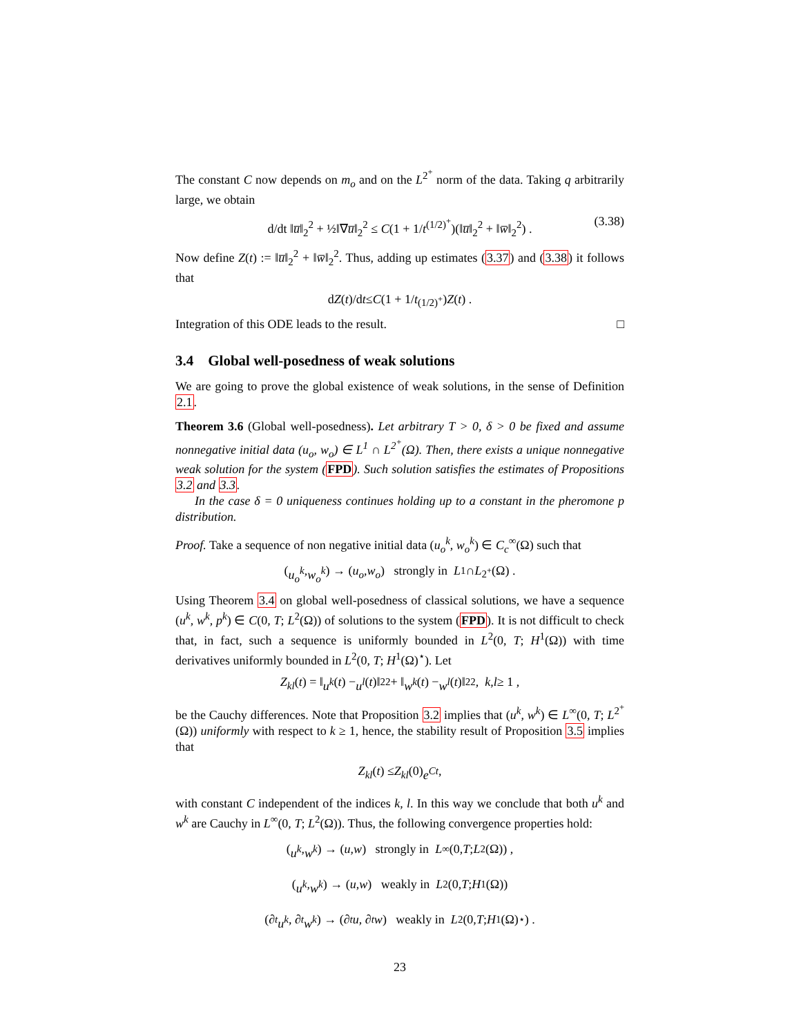The constant C now depends on m<sub>o</sub> and on the L<sup>2<sup>+</sup></sup> norm of the data. Taking q arbitrarily large, we obtain
d/dt ‖u̅‖<sub>2</sub><sup>2</sup> + ½‖∇u̅‖<sub>2</sub><sup>2</sup> ≤ C(1 + 1/t<sup>(1/2)<sup>+</sup></sup>)(‖u̅‖<sub>2</sub><sup>2</sup> + ‖w̅‖<sub>2</sub><sup>2</sup>) . (3.38)
Now define Z(t) := ‖u̅‖<sub>2</sub><sup>2</sup> + ‖w̅‖<sub>2</sub><sup>2</sup>. Thus, adding up estimates (3.37) and (3.38) it follows that
d Z (t)/d t ≤ C (1 + 1/ t<sup>(1/2)<sup>+</sup></sup>) Z (t) .
Integration of this ODE leads to the result. □
3.4 Global well-posedness of weak solutions
We are going to prove the global existence of weak solutions, in the sense of Definition 2.1.
Theorem 3.6 (Global well-posedness). Let arbitrary T > 0, δ > 0 be fixed and assume nonnegative initial data (u<sub>o</sub>, w<sub>o</sub>) ∈ L<sup>1</sup> ∩ L<sup>2<sup>+</sup></sup>(Ω). Then, there exists a unique nonnegative weak solution for the system (FPD). Such solution satisfies the estimates of Propositions 3.2 and 3.3.
In the case δ = 0 uniqueness continues holding up to a constant in the pheromone p distribution.
Proof. Take a sequence of non negative initial data (u<sub>o</sub><sup>k</sup>, w<sub>o</sub><sup>k</sup>) ∈ C<sub>c</sub><sup>∞</sup>(Ω) such that
(u<sub>o</sub><sup>k</sup>, w<sub>o</sub><sup>k</sup>) → (u<sub>o</sub>, w<sub>o</sub>) strongly in L<sup>1</sup> ∩ L<sup>2<sup>+</sup></sup>(Ω) .
Using Theorem 3.4 on global well-posedness of classical solutions, we have a sequence (u<sup>k</sup>, w<sup>k</sup>, p<sup>k</sup>) ∈ C(0, T; L<sup>2</sup>(Ω)) of solutions to the system (FPD). It is not difficult to check that, in fact, such a sequence is uniformly bounded in L<sup>2</sup>(0, T; H<sup>1</sup>(Ω)) with time derivatives uniformly bounded in L<sup>2</sup>(0, T; H<sup>1</sup>(Ω)<sup>⋆</sup>). Let
Z<sub>kl</sub> (t) = ‖ u<sup>k</sup> (t) − u<sup>l</sup> (t)‖<sub>2</sub><sup>2</sup> + ‖ w<sup>k</sup> (t) − w<sup>l</sup> (t)‖<sub>2</sub><sup>2</sup> , k, l ≥ 1 ,
be the Cauchy differences. Note that Proposition 3.2 implies that (u<sup>k</sup>, w<sup>k</sup>) ∈ L<sup>∞</sup>(0, T; L<sup>2<sup>+</sup></sup>(Ω)) uniformly with respect to k ≥ 1, hence, the stability result of Proposition 3.5 implies that
Z<sub>kl</sub> (t) ≤ Z<sub>kl</sub> (0) e<sup>Ct</sup> ,
with constant C independent of the indices k, l. In this way we conclude that both u<sup>k</sup> and w<sup>k</sup> are Cauchy in L<sup>∞</sup>(0, T; L<sup>2</sup>(Ω)). Thus, the following convergence properties hold:
(u<sup>k</sup>, w<sup>k</sup>) → (u, w) strongly in L<sup>∞</sup>(0, T; L<sup>2</sup>(Ω)) ,
(u<sup>k</sup>, w<sup>k</sup>) → (u, w) weakly in L<sup>2</sup>(0, T; H<sup>1</sup>(Ω))
(∂<sub>t</sub> u<sup>k</sup>, ∂<sub>t</sub> w<sup>k</sup>) → (∂<sub>t</sub> u, ∂<sub>t</sub> w) weakly in L<sup>2</sup>(0, T; H<sup>1</sup>(Ω)<sup>⋆</sup>) .
23